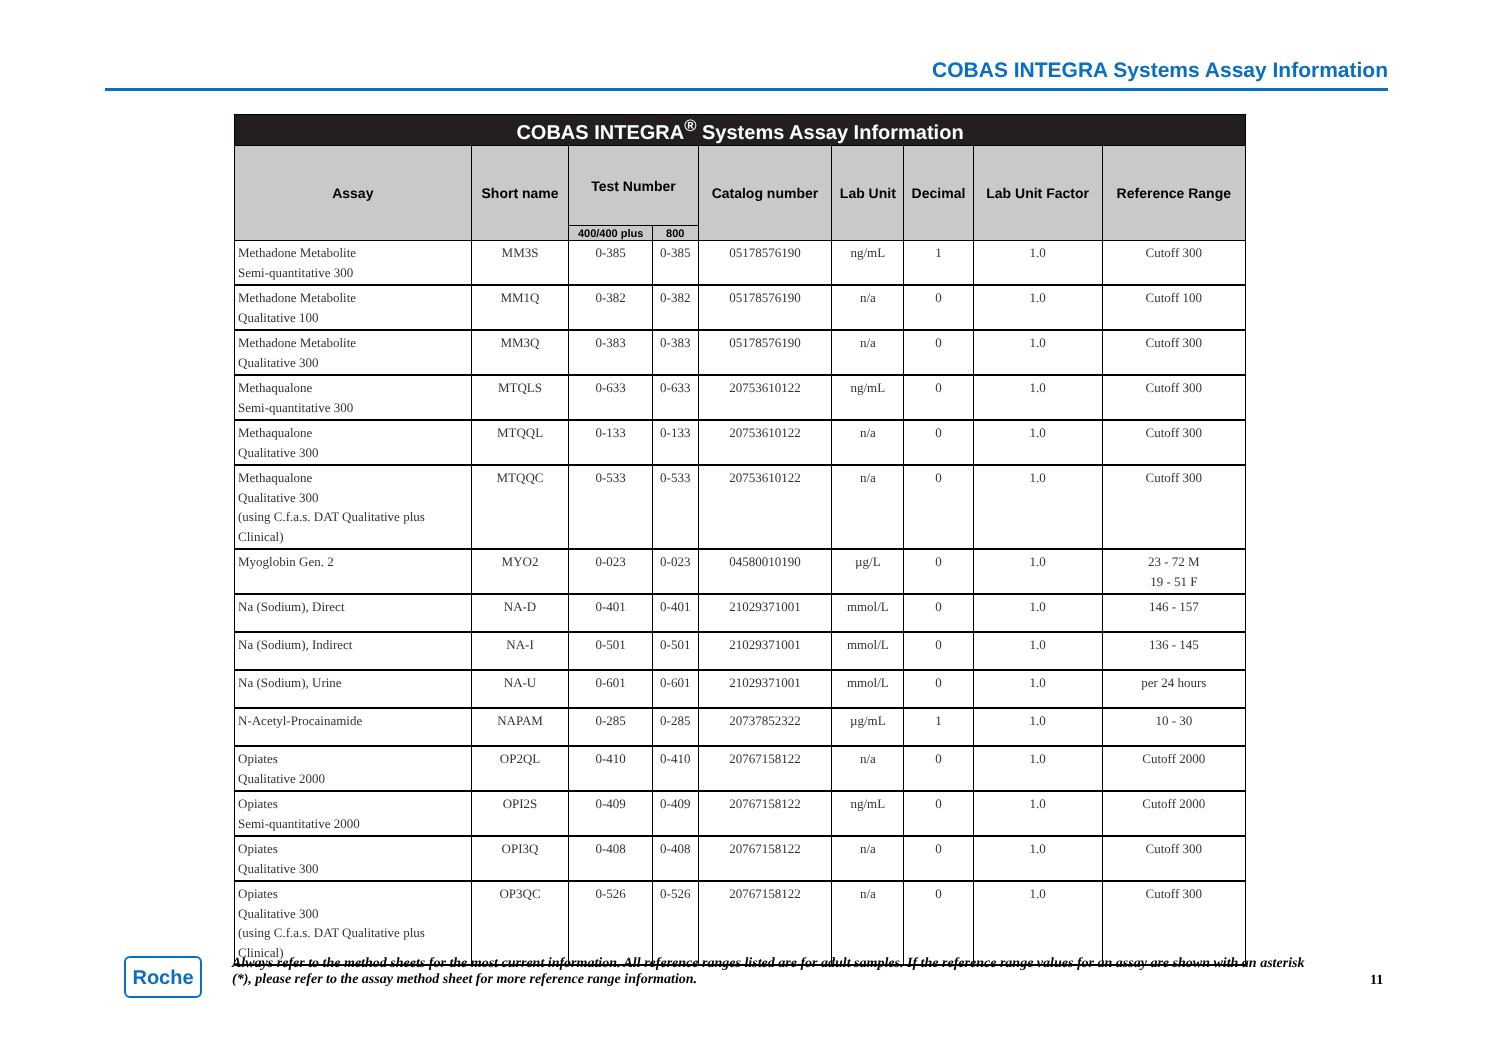COBAS INTEGRA Systems Assay Information
| COBAS INTEGRA<sup>®</sup> Systems Assay Information | | | | | | | | |
| --- | --- | --- | --- | --- | --- | --- | --- | --- |
| Assay | Short name | Test Number | | Catalog number | Lab Unit | Decimal | Lab Unit Factor | Reference Range |
| | | 400/400 plus | 800 | | | | | |
| Methadone Metabolite Semi-quantitative 300 | MM3S | 0-385 | 0-385 | 05178576190 | ng/mL | 1 | 1.0 | Cutoff 300 |
| Methadone Metabolite Qualitative 100 | MM1Q | 0-382 | 0-382 | 05178576190 | n/a | 0 | 1.0 | Cutoff 100 |
| Methadone Metabolite Qualitative 300 | MM3Q | 0-383 | 0-383 | 05178576190 | n/a | 0 | 1.0 | Cutoff 300 |
| Methaqualone Semi-quantitative 300 | MTQLS | 0-633 | 0-633 | 20753610122 | ng/mL | 0 | 1.0 | Cutoff 300 |
| Methaqualone Qualitative 300 | MTQQL | 0-133 | 0-133 | 20753610122 | n/a | 0 | 1.0 | Cutoff 300 |
| Methaqualone Qualitative 300 (using C.f.a.s. DAT Qualitative plus Clinical) | MTQQC | 0-533 | 0-533 | 20753610122 | n/a | 0 | 1.0 | Cutoff 300 |
| Myoglobin Gen. 2 | MYO2 | 0-023 | 0-023 | 04580010190 | µg/L | 0 | 1.0 | 23 - 72 M 19 - 51 F |
| Na (Sodium), Direct | NA-D | 0-401 | 0-401 | 21029371001 | mmol/L | 0 | 1.0 | 146 - 157 |
| Na (Sodium), Indirect | NA-I | 0-501 | 0-501 | 21029371001 | mmol/L | 0 | 1.0 | 136 - 145 |
| Na (Sodium), Urine | NA-U | 0-601 | 0-601 | 21029371001 | mmol/L | 0 | 1.0 | per 24 hours |
| N-Acetyl-Procainamide | NAPAM | 0-285 | 0-285 | 20737852322 | µg/mL | 1 | 1.0 | 10 - 30 |
| Opiates Qualitative 2000 | OP2QL | 0-410 | 0-410 | 20767158122 | n/a | 0 | 1.0 | Cutoff 2000 |
| Opiates Semi-quantitative 2000 | OPI2S | 0-409 | 0-409 | 20767158122 | ng/mL | 0 | 1.0 | Cutoff 2000 |
| Opiates Qualitative 300 | OPI3Q | 0-408 | 0-408 | 20767158122 | n/a | 0 | 1.0 | Cutoff 300 |
| Opiates Qualitative 300 (using C.f.a.s. DAT Qualitative plus Clinical) | OP3QC | 0-526 | 0-526 | 20767158122 | n/a | 0 | 1.0 | Cutoff 300 |
Roche
Always refer to the method sheets for the most current information. All reference ranges listed are for adult samples. If the reference range values for an assay are shown with an asterisk (*), please refer to the assay method sheet for more reference range information.
11